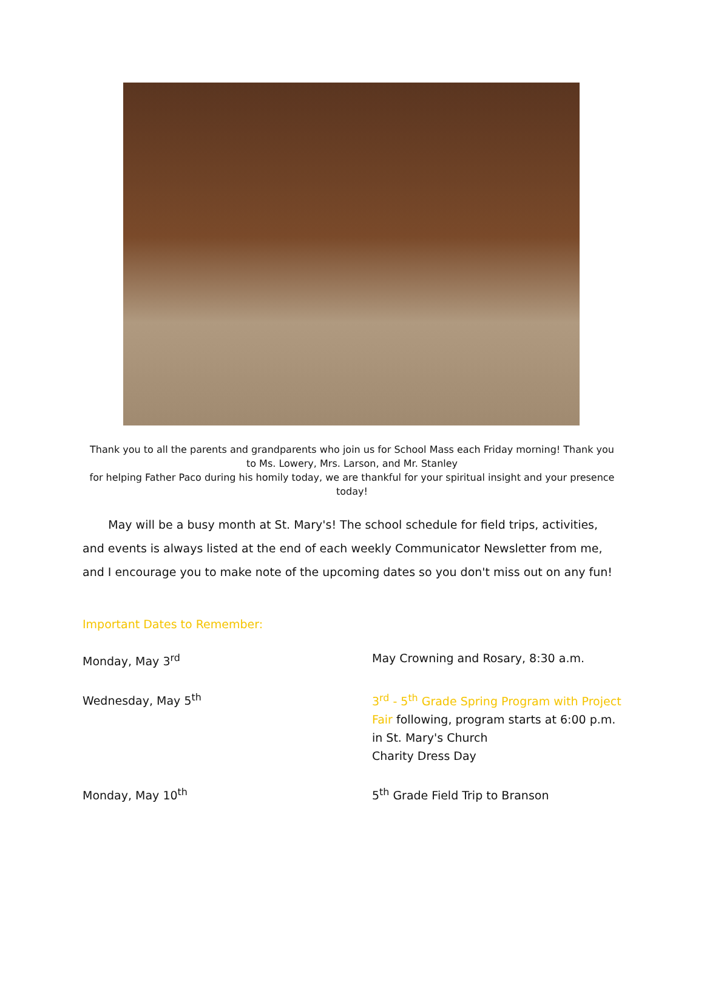Thank you to all the parents and grandparents who join us for School Mass each Friday morning! Thank you to Ms. Lowery, Mrs. Larson, and Mr. Stanley
for helping Father Paco during his homily today, we are thankful for your spiritual insight and your presence today!
May will be a busy month at St. Mary's! The school schedule for field trips, activities, and events is always listed at the end of each weekly Communicator Newsletter from me, and I encourage you to make note of the upcoming dates so you don't miss out on any fun!
Important Dates to Remember:
Monday, May 3<sup>rd</sup> May Crowning and Rosary, 8:30 a.m.
Wednesday, May 5<sup>th</sup> 3<sup>rd</sup> - 5<sup>th</sup> Grade Spring Program with Project Fair following, program starts at 6:00 p.m. in St. Mary's Church
Charity Dress Day
Monday, May 10<sup>th</sup> 5<sup>th</sup> Grade Field Trip to Branson